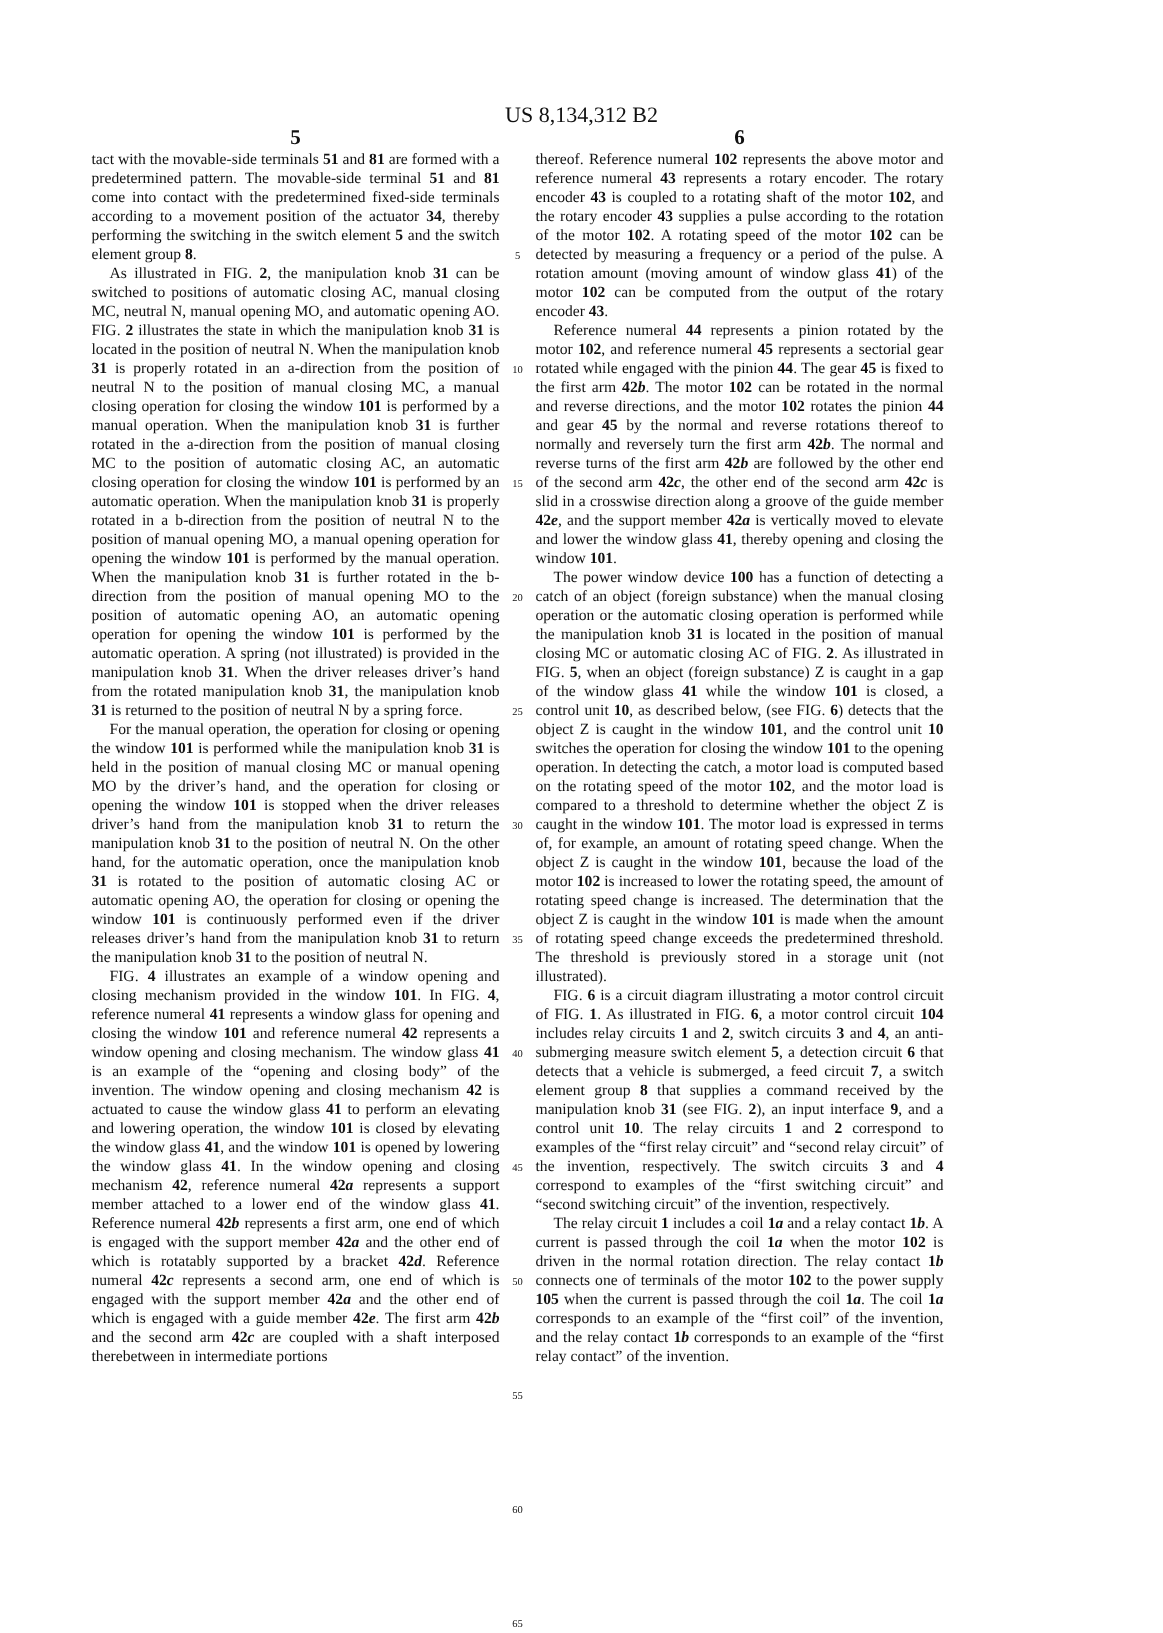US 8,134,312 B2
5
tact with the movable-side terminals 51 and 81 are formed with a predetermined pattern. The movable-side terminal 51 and 81 come into contact with the predetermined fixed-side terminals according to a movement position of the actuator 34, thereby performing the switching in the switch element 5 and the switch element group 8.
As illustrated in FIG. 2, the manipulation knob 31 can be switched to positions of automatic closing AC, manual closing MC, neutral N, manual opening MO, and automatic opening AO. FIG. 2 illustrates the state in which the manipulation knob 31 is located in the position of neutral N. When the manipulation knob 31 is properly rotated in an a-direction from the position of neutral N to the position of manual closing MC, a manual closing operation for closing the window 101 is performed by a manual operation. When the manipulation knob 31 is further rotated in the a-direction from the position of manual closing MC to the position of automatic closing AC, an automatic closing operation for closing the window 101 is performed by an automatic operation. When the manipulation knob 31 is properly rotated in a b-direction from the position of neutral N to the position of manual opening MO, a manual opening operation for opening the window 101 is performed by the manual operation. When the manipulation knob 31 is further rotated in the b-direction from the position of manual opening MO to the position of automatic opening AO, an automatic opening operation for opening the window 101 is performed by the automatic operation. A spring (not illustrated) is provided in the manipulation knob 31. When the driver releases driver’s hand from the rotated manipulation knob 31, the manipulation knob 31 is returned to the position of neutral N by a spring force.
For the manual operation, the operation for closing or opening the window 101 is performed while the manipulation knob 31 is held in the position of manual closing MC or manual opening MO by the driver’s hand, and the operation for closing or opening the window 101 is stopped when the driver releases driver’s hand from the manipulation knob 31 to return the manipulation knob 31 to the position of neutral N. On the other hand, for the automatic operation, once the manipulation knob 31 is rotated to the position of automatic closing AC or automatic opening AO, the operation for closing or opening the window 101 is continuously performed even if the driver releases driver’s hand from the manipulation knob 31 to return the manipulation knob 31 to the position of neutral N.
FIG. 4 illustrates an example of a window opening and closing mechanism provided in the window 101. In FIG. 4, reference numeral 41 represents a window glass for opening and closing the window 101 and reference numeral 42 represents a window opening and closing mechanism. The window glass 41 is an example of the “opening and closing body” of the invention. The window opening and closing mechanism 42 is actuated to cause the window glass 41 to perform an elevating and lowering operation, the window 101 is closed by elevating the window glass 41, and the window 101 is opened by lowering the window glass 41. In the window opening and closing mechanism 42, reference numeral 42a represents a support member attached to a lower end of the window glass 41. Reference numeral 42b represents a first arm, one end of which is engaged with the support member 42a and the other end of which is rotatably supported by a bracket 42d. Reference numeral 42c represents a second arm, one end of which is engaged with the support member 42a and the other end of which is engaged with a guide member 42e. The first arm 42b and the second arm 42c are coupled with a shaft interposed therebetween in intermediate portions
5
10
15
20
25
30
35
40
45
50
55
60
65
6
thereof. Reference numeral 102 represents the above motor and reference numeral 43 represents a rotary encoder. The rotary encoder 43 is coupled to a rotating shaft of the motor 102, and the rotary encoder 43 supplies a pulse according to the rotation of the motor 102. A rotating speed of the motor 102 can be detected by measuring a frequency or a period of the pulse. A rotation amount (moving amount of window glass 41) of the motor 102 can be computed from the output of the rotary encoder 43.
Reference numeral 44 represents a pinion rotated by the motor 102, and reference numeral 45 represents a sectorial gear rotated while engaged with the pinion 44. The gear 45 is fixed to the first arm 42b. The motor 102 can be rotated in the normal and reverse directions, and the motor 102 rotates the pinion 44 and gear 45 by the normal and reverse rotations thereof to normally and reversely turn the first arm 42b. The normal and reverse turns of the first arm 42b are followed by the other end of the second arm 42c, the other end of the second arm 42c is slid in a crosswise direction along a groove of the guide member 42e, and the support member 42a is vertically moved to elevate and lower the window glass 41, thereby opening and closing the window 101.
The power window device 100 has a function of detecting a catch of an object (foreign substance) when the manual closing operation or the automatic closing operation is performed while the manipulation knob 31 is located in the position of manual closing MC or automatic closing AC of FIG. 2. As illustrated in FIG. 5, when an object (foreign substance) Z is caught in a gap of the window glass 41 while the window 101 is closed, a control unit 10, as described below, (see FIG. 6) detects that the object Z is caught in the window 101, and the control unit 10 switches the operation for closing the window 101 to the opening operation. In detecting the catch, a motor load is computed based on the rotating speed of the motor 102, and the motor load is compared to a threshold to determine whether the object Z is caught in the window 101. The motor load is expressed in terms of, for example, an amount of rotating speed change. When the object Z is caught in the window 101, because the load of the motor 102 is increased to lower the rotating speed, the amount of rotating speed change is increased. The determination that the object Z is caught in the window 101 is made when the amount of rotating speed change exceeds the predetermined threshold. The threshold is previously stored in a storage unit (not illustrated).
FIG. 6 is a circuit diagram illustrating a motor control circuit of FIG. 1. As illustrated in FIG. 6, a motor control circuit 104 includes relay circuits 1 and 2, switch circuits 3 and 4, an anti-submerging measure switch element 5, a detection circuit 6 that detects that a vehicle is submerged, a feed circuit 7, a switch element group 8 that supplies a command received by the manipulation knob 31 (see FIG. 2), an input interface 9, and a control unit 10. The relay circuits 1 and 2 correspond to examples of the “first relay circuit” and “second relay circuit” of the invention, respectively. The switch circuits 3 and 4 correspond to examples of the “first switching circuit” and “second switching circuit” of the invention, respectively.
The relay circuit 1 includes a coil 1a and a relay contact 1b. A current is passed through the coil 1a when the motor 102 is driven in the normal rotation direction. The relay contact 1b connects one of terminals of the motor 102 to the power supply 105 when the current is passed through the coil 1a. The coil 1a corresponds to an example of the “first coil” of the invention, and the relay contact 1b corresponds to an example of the “first relay contact” of the invention.